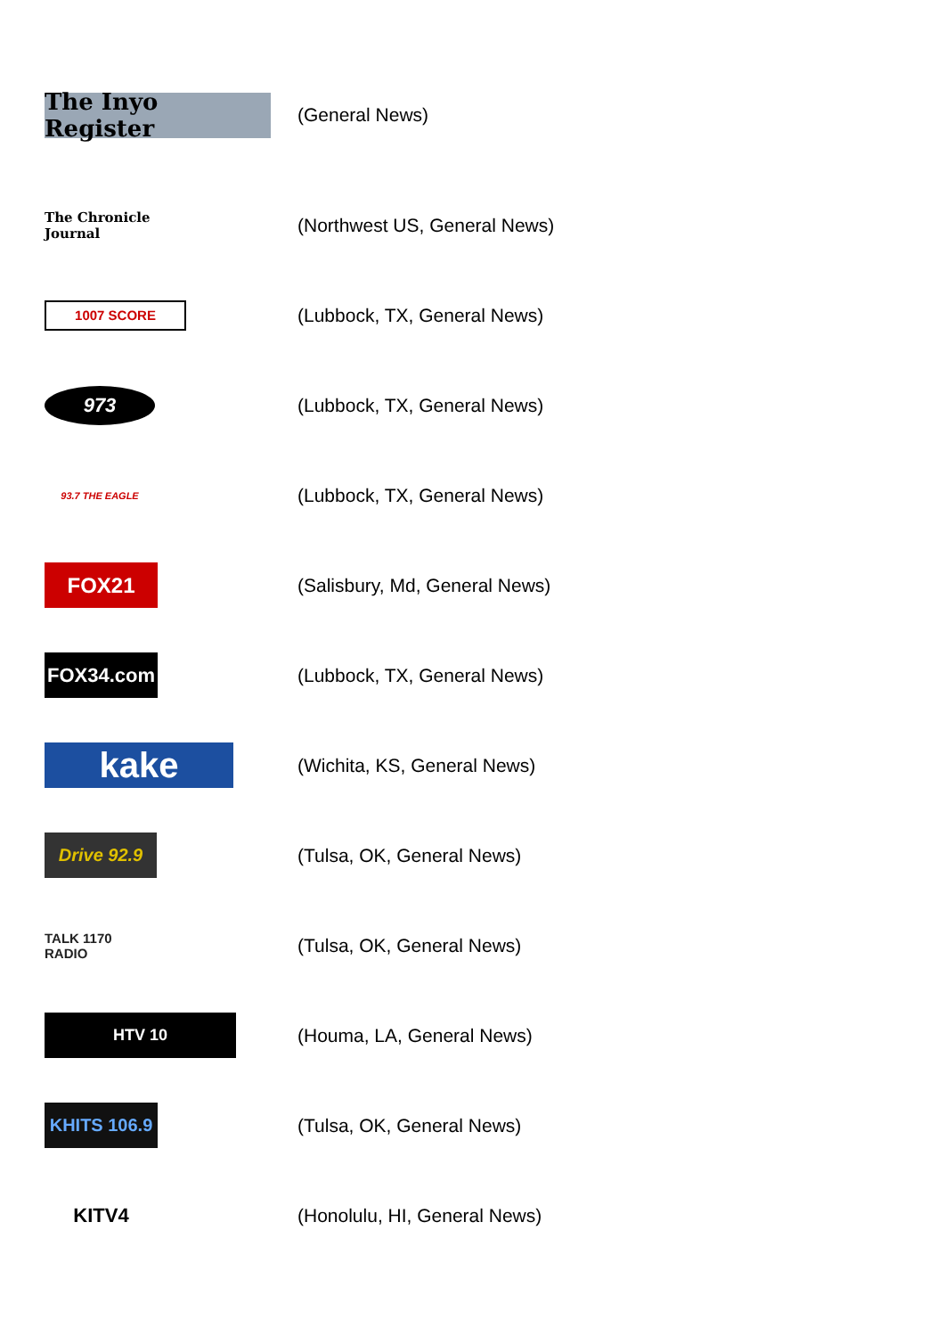The Inyo Register
(General News)
The Chronicle Journal
(Northwest US, General News)
1007 SCORE
(Lubbock, TX, General News)
973
(Lubbock, TX, General News)
93.7 THE EAGLE
(Lubbock, TX, General News)
FOX21
(Salisbury, Md, General News)
FOX34.com
(Lubbock, TX, General News)
kake
(Wichita, KS, General News)
Drive 92.9
(Tulsa, OK, General News)
TALK 1170 RADIO
(Tulsa, OK, General News)
HTV 10
(Houma, LA, General News)
KHITS 106.9
(Tulsa, OK, General News)
KITV4
(Honolulu, HI, General News)